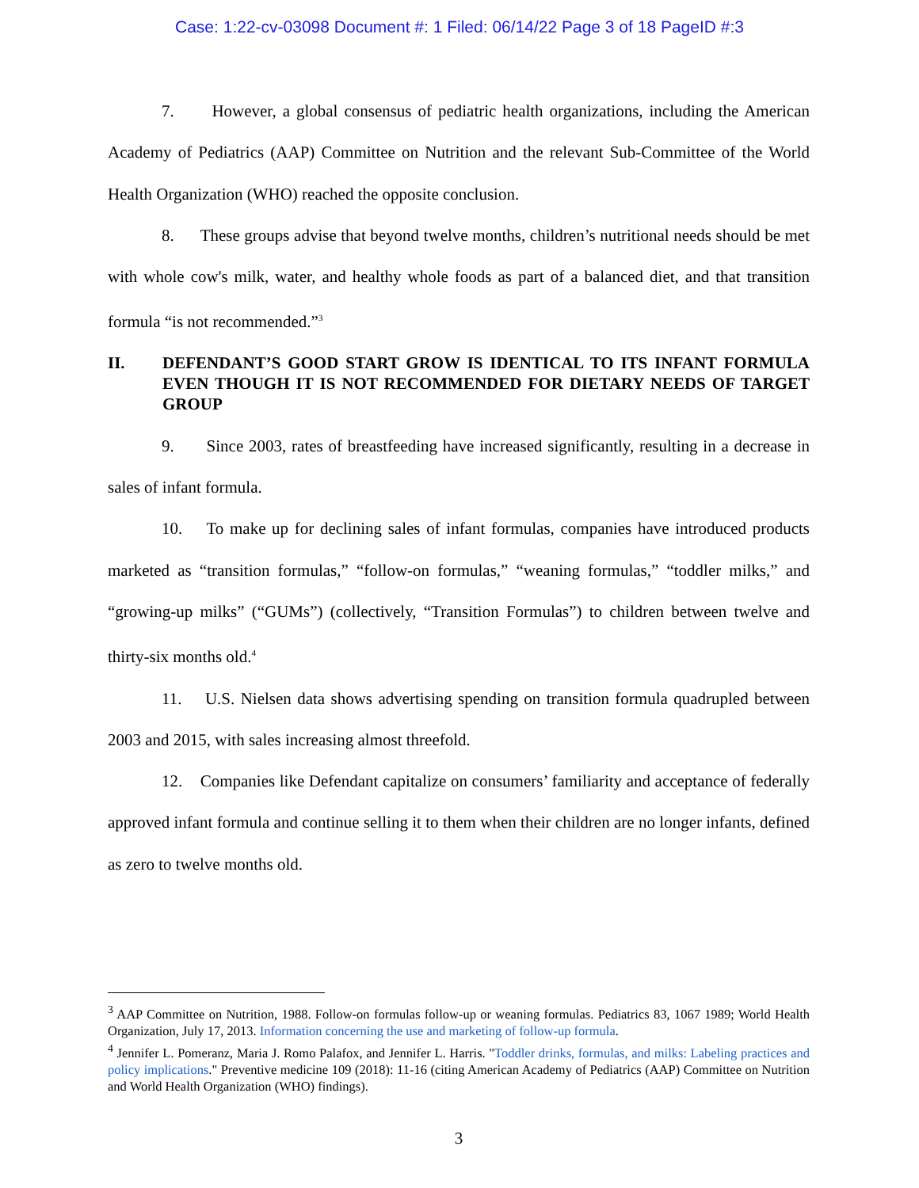Case: 1:22-cv-03098 Document #: 1 Filed: 06/14/22 Page 3 of 18 PageID #:3
7. However, a global consensus of pediatric health organizations, including the American Academy of Pediatrics (AAP) Committee on Nutrition and the relevant Sub-Committee of the World Health Organization (WHO) reached the opposite conclusion.
8. These groups advise that beyond twelve months, children’s nutritional needs should be met with whole cow's milk, water, and healthy whole foods as part of a balanced diet, and that transition formula “is not recommended.”<sup>3</sup>
II. DEFENDANT’S GOOD START GROW IS IDENTICAL TO ITS INFANT FORMULA EVEN THOUGH IT IS NOT RECOMMENDED FOR DIETARY NEEDS OF TARGET GROUP
9. Since 2003, rates of breastfeeding have increased significantly, resulting in a decrease in sales of infant formula.
10. To make up for declining sales of infant formulas, companies have introduced products marketed as “transition formulas,” “follow-on formulas,” “weaning formulas,” “toddler milks,” and “growing-up milks” (“GUMs”) (collectively, “Transition Formulas”) to children between twelve and thirty-six months old.<sup>4</sup>
11. U.S. Nielsen data shows advertising spending on transition formula quadrupled between 2003 and 2015, with sales increasing almost threefold.
12. Companies like Defendant capitalize on consumers’ familiarity and acceptance of federally approved infant formula and continue selling it to them when their children are no longer infants, defined as zero to twelve months old.
<sup>3</sup> AAP Committee on Nutrition, 1988. Follow-on formulas follow-up or weaning formulas. Pediatrics 83, 1067 1989; World Health Organization, July 17, 2013. Information concerning the use and marketing of follow-up formula.
<sup>4</sup> Jennifer L. Pomeranz, Maria J. Romo Palafox, and Jennifer L. Harris. "Toddler drinks, formulas, and milks: Labeling practices and policy implications." Preventive medicine 109 (2018): 11-16 (citing American Academy of Pediatrics (AAP) Committee on Nutrition and World Health Organization (WHO) findings).
3